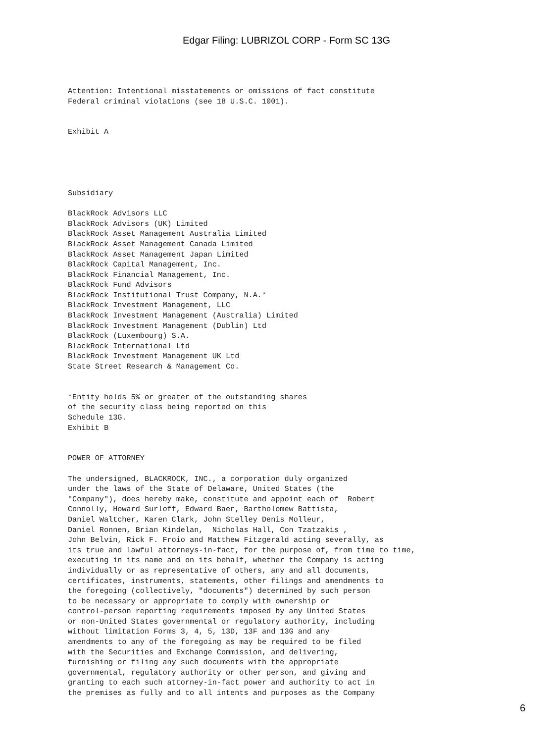Edgar Filing: LUBRIZOL CORP - Form SC 13G
Attention: Intentional misstatements or omissions of fact constitute
Federal criminal violations (see 18 U.S.C. 1001).


Exhibit A





Subsidiary

BlackRock Advisors LLC
BlackRock Advisors (UK) Limited
BlackRock Asset Management Australia Limited
BlackRock Asset Management Canada Limited
BlackRock Asset Management Japan Limited
BlackRock Capital Management, Inc.
BlackRock Financial Management, Inc.
BlackRock Fund Advisors
BlackRock Institutional Trust Company, N.A.*
BlackRock Investment Management, LLC
BlackRock Investment Management (Australia) Limited
BlackRock Investment Management (Dublin) Ltd
BlackRock (Luxembourg) S.A.
BlackRock International Ltd
BlackRock Investment Management UK Ltd
State Street Research & Management Co.


*Entity holds 5% or greater of the outstanding shares
of the security class being reported on this
Schedule 13G.
Exhibit B


POWER OF ATTORNEY

The undersigned, BLACKROCK, INC., a corporation duly organized
under the laws of the State of Delaware, United States (the
"Company"), does hereby make, constitute and appoint each of  Robert
Connolly, Howard Surloff, Edward Baer, Bartholomew Battista,
Daniel Waltcher, Karen Clark, John Stelley Denis Molleur,
Daniel Ronnen, Brian Kindelan,  Nicholas Hall, Con Tzatzakis ,
John Belvin, Rick F. Froio and Matthew Fitzgerald acting severally, as
its true and lawful attorneys-in-fact, for the purpose of, from time to time,
executing in its name and on its behalf, whether the Company is acting
individually or as representative of others, any and all documents,
certificates, instruments, statements, other filings and amendments to
the foregoing (collectively, "documents") determined by such person
to be necessary or appropriate to comply with ownership or
control-person reporting requirements imposed by any United States
or non-United States governmental or regulatory authority, including
without limitation Forms 3, 4, 5, 13D, 13F and 13G and any
amendments to any of the foregoing as may be required to be filed
with the Securities and Exchange Commission, and delivering,
furnishing or filing any such documents with the appropriate
governmental, regulatory authority or other person, and giving and
granting to each such attorney-in-fact power and authority to act in
the premises as fully and to all intents and purposes as the Company
6